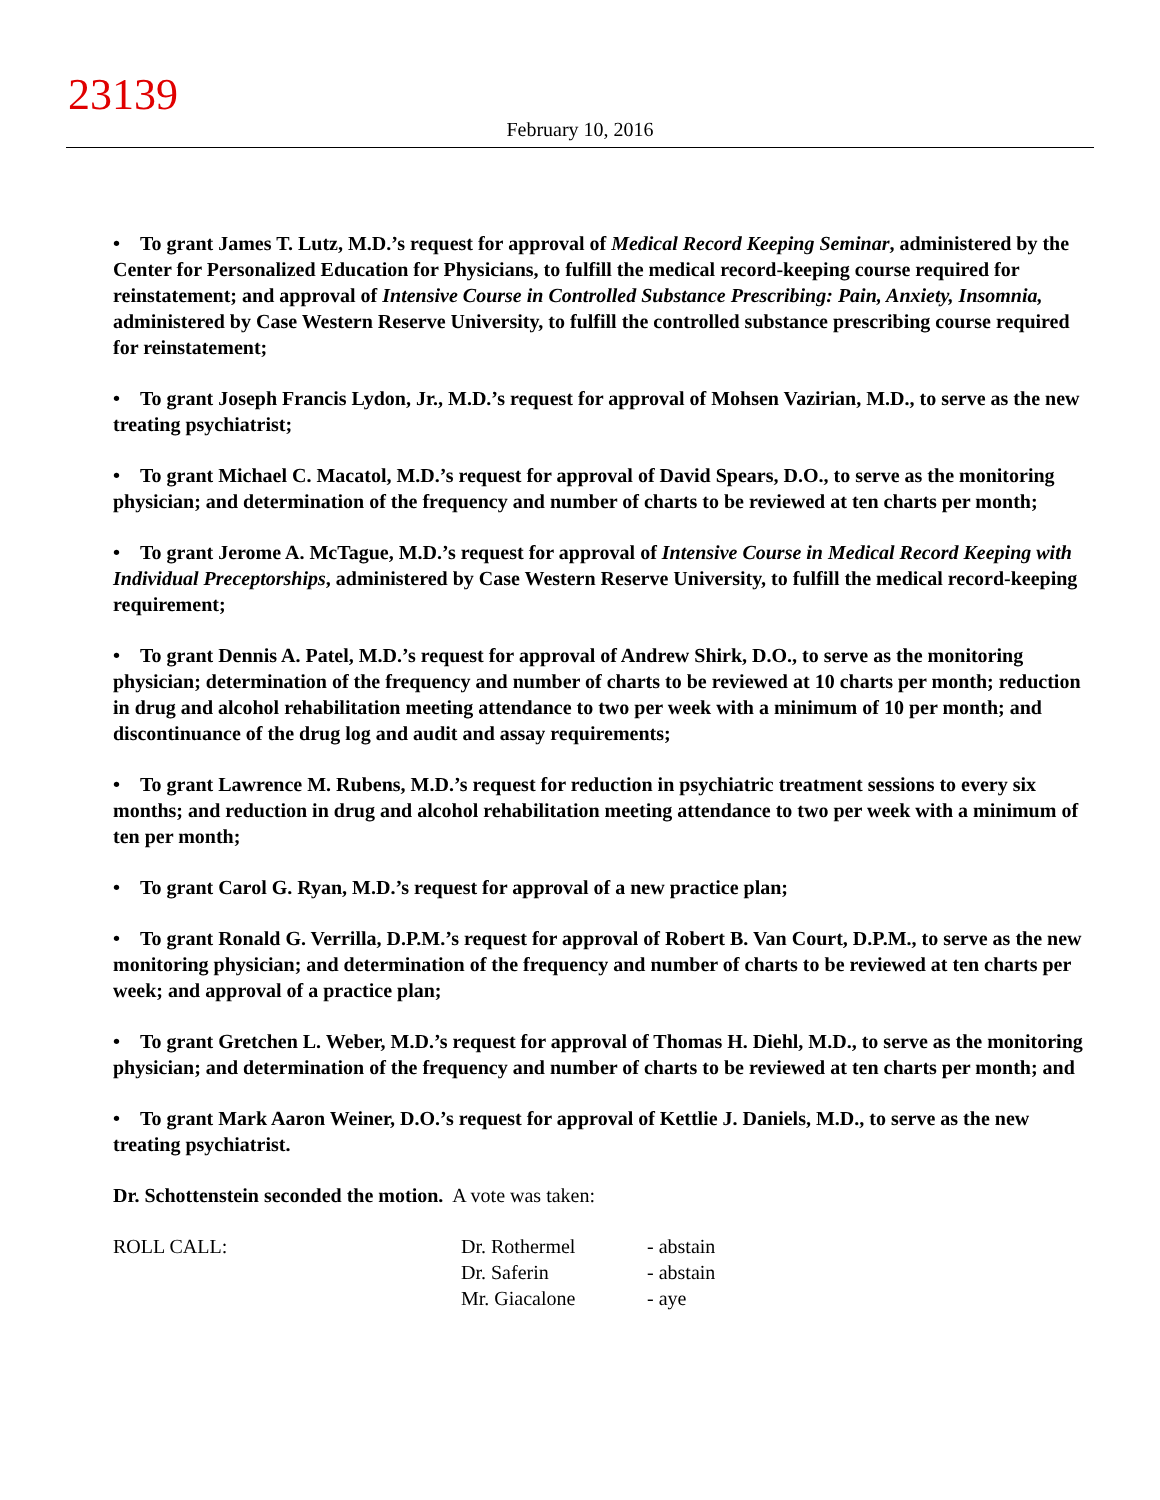23139
February 10, 2016
• To grant James T. Lutz, M.D.’s request for approval of Medical Record Keeping Seminar, administered by the Center for Personalized Education for Physicians, to fulfill the medical record-keeping course required for reinstatement; and approval of Intensive Course in Controlled Substance Prescribing: Pain, Anxiety, Insomnia, administered by Case Western Reserve University, to fulfill the controlled substance prescribing course required for reinstatement;
• To grant Joseph Francis Lydon, Jr., M.D.’s request for approval of Mohsen Vazirian, M.D., to serve as the new treating psychiatrist;
• To grant Michael C. Macatol, M.D.’s request for approval of David Spears, D.O., to serve as the monitoring physician; and determination of the frequency and number of charts to be reviewed at ten charts per month;
• To grant Jerome A. McTague, M.D.’s request for approval of Intensive Course in Medical Record Keeping with Individual Preceptorships, administered by Case Western Reserve University, to fulfill the medical record-keeping requirement;
• To grant Dennis A. Patel, M.D.’s request for approval of Andrew Shirk, D.O., to serve as the monitoring physician; determination of the frequency and number of charts to be reviewed at 10 charts per month; reduction in drug and alcohol rehabilitation meeting attendance to two per week with a minimum of 10 per month; and discontinuance of the drug log and audit and assay requirements;
• To grant Lawrence M. Rubens, M.D.’s request for reduction in psychiatric treatment sessions to every six months; and reduction in drug and alcohol rehabilitation meeting attendance to two per week with a minimum of ten per month;
• To grant Carol G. Ryan, M.D.’s request for approval of a new practice plan;
• To grant Ronald G. Verrilla, D.P.M.’s request for approval of Robert B. Van Court, D.P.M., to serve as the new monitoring physician; and determination of the frequency and number of charts to be reviewed at ten charts per week; and approval of a practice plan;
• To grant Gretchen L. Weber, M.D.’s request for approval of Thomas H. Diehl, M.D., to serve as the monitoring physician; and determination of the frequency and number of charts to be reviewed at ten charts per month; and
• To grant Mark Aaron Weiner, D.O.’s request for approval of Kettlie J. Daniels, M.D., to serve as the new treating psychiatrist.
Dr. Schottenstein seconded the motion. A vote was taken:
| ROLL CALL: | Dr. Rothermel | - abstain |
| | Dr. Saferin | - abstain |
| | Mr. Giacalone | - aye |